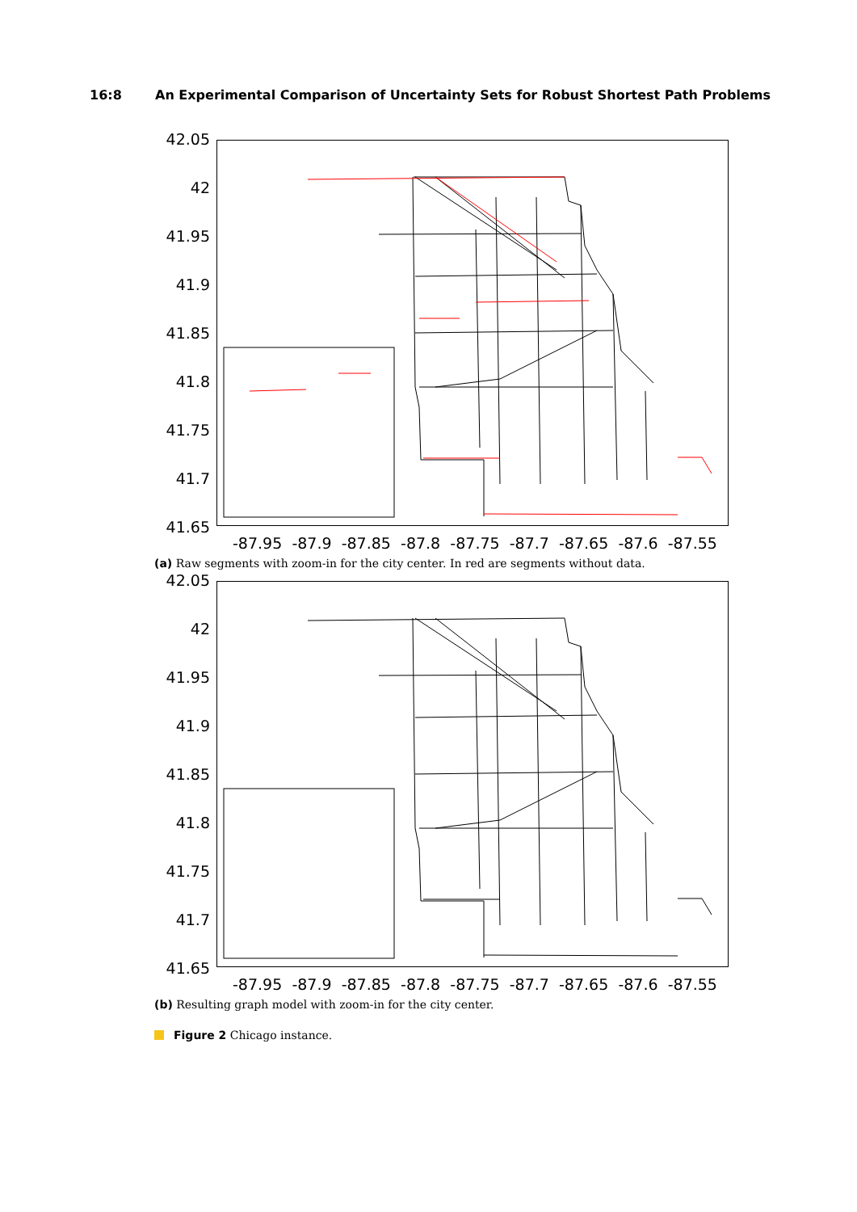16:8 An Experimental Comparison of Uncertainty Sets for Robust Shortest Path Problems
42.05
42
41.95
41.9
41.85
41.8
41.75
41.7
41.65
-87.95 -87.9 -87.85 -87.8 -87.75 -87.7 -87.65 -87.6 -87.55
(a) Raw segments with zoom-in for the city center. In red are segments without data.
42.05
42
41.95
41.9
41.85
41.8
41.75
41.7
41.65
-87.95 -87.9 -87.85 -87.8 -87.75 -87.7 -87.65 -87.6 -87.55
(b) Resulting graph model with zoom-in for the city center.
Figure 2 Chicago instance.